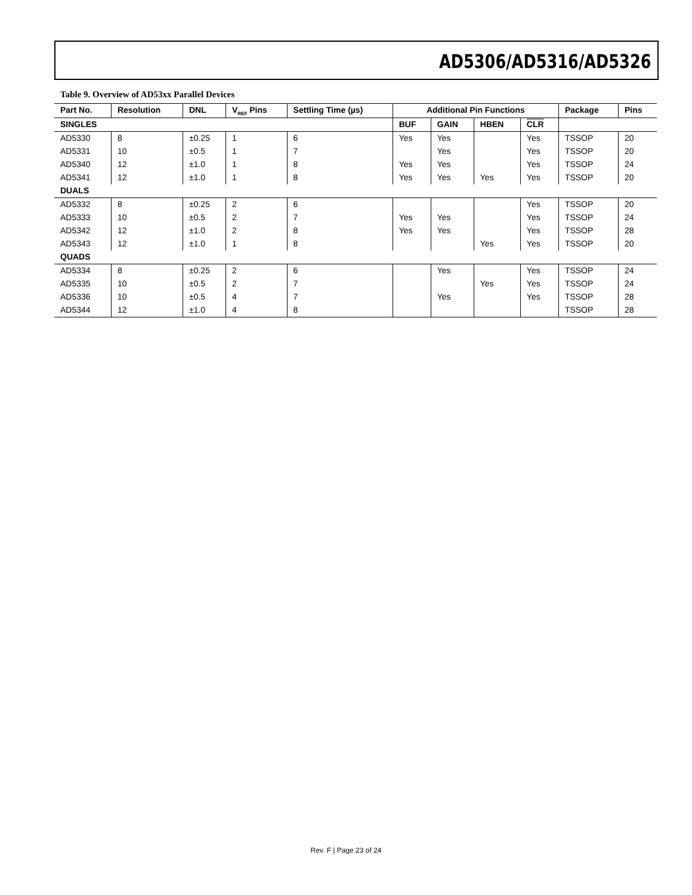AD5306/AD5316/AD5326
Table 9. Overview of AD53xx Parallel Devices
| Part No. | Resolution | DNL | V<sub>REF</sub> Pins | Settling Time (µs) | Additional Pin Functions | | | | Package | Pins |
| --- | --- | --- | --- | --- | --- | --- | --- | --- | --- | --- |
| SINGLES | | | | | BUF | GAIN | HBEN | CLR | | |
| AD5330 | 8 | ±0.25 | 1 | 6 | Yes | Yes | | Yes | TSSOP | 20 |
| AD5331 | 10 | ±0.5 | 1 | 7 | | Yes | | Yes | TSSOP | 20 |
| AD5340 | 12 | ±1.0 | 1 | 8 | Yes | Yes | | Yes | TSSOP | 24 |
| AD5341 | 12 | ±1.0 | 1 | 8 | Yes | Yes | Yes | Yes | TSSOP | 20 |
| DUALS | | | | | | | | | | |
| AD5332 | 8 | ±0.25 | 2 | 6 | | | | Yes | TSSOP | 20 |
| AD5333 | 10 | ±0.5 | 2 | 7 | Yes | Yes | | Yes | TSSOP | 24 |
| AD5342 | 12 | ±1.0 | 2 | 8 | Yes | Yes | | Yes | TSSOP | 28 |
| AD5343 | 12 | ±1.0 | 1 | 8 | | | Yes | Yes | TSSOP | 20 |
| QUADS | | | | | | | | | | |
| AD5334 | 8 | ±0.25 | 2 | 6 | | Yes | | Yes | TSSOP | 24 |
| AD5335 | 10 | ±0.5 | 2 | 7 | | | Yes | Yes | TSSOP | 24 |
| AD5336 | 10 | ±0.5 | 4 | 7 | | Yes | | Yes | TSSOP | 28 |
| AD5344 | 12 | ±1.0 | 4 | 8 | | | | | TSSOP | 28 |
Rev. F | Page 23 of 24